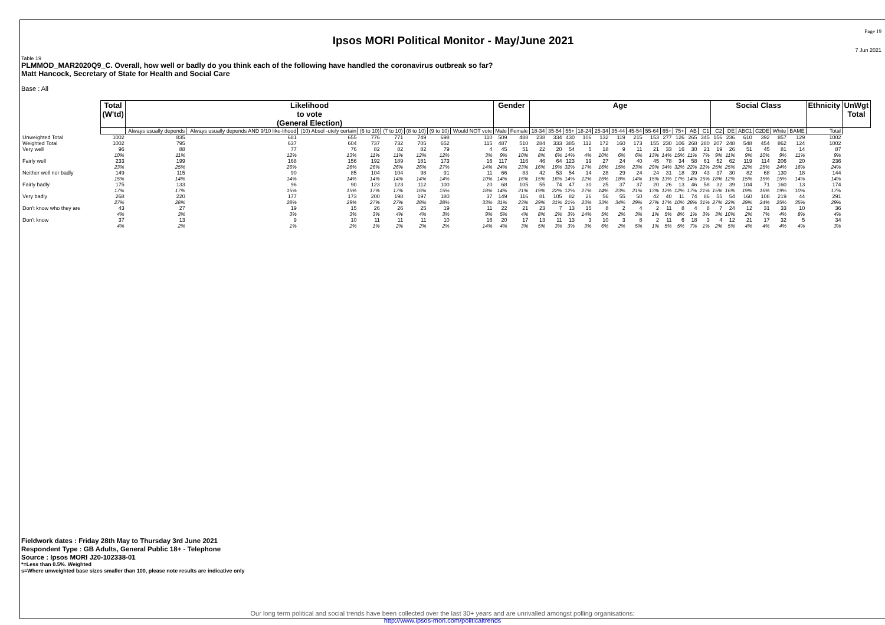Page 19
Ipsos MORI Political Monitor - May/June 2021
7 Jun 2021
Table 19
PLMMOD_MAR2020Q9_C. Overall, how well or badly do you think each of the following have handled the coronavirus outbreak so far?
Matt Hancock, Secretary of State for Health and Social Care
Base : All
| | Total (W'td) | Likelihood to vote (General Election) | | | | | | | | Gender | | Age | | | | | | | | | | | | Social Class | | | | | | Ethnicity | UnWgt Total |
| --- | --- | --- | --- | --- | --- | --- | --- | --- | --- | --- | --- | --- | --- | --- | --- | --- | --- | --- | --- | --- | --- | --- | --- | --- | --- | --- | --- | --- | --- | --- | --- |
| | | Always usually depends | Always usually depends AND 9/10 like-lihood | (10) Absol -utely certain | (6 to 10) | (7 to 10) | (8 to 10) | (9 to 10) | Would NOT vote | Male | Female | 18-34 | 35-54 | 55+ | 18-24 | 25-34 | 35-44 | 45-54 | 55-64 | 65+ | 75+ | AB | C1 | C2 | DE | ABC1 | C2DE | White | BAME | Total | |
| Unweighted Total | 1002 | 835 | 681 | 655 | 776 | 771 | 749 | 698 | 110 | 509 | 488 | 238 | 334 | 430 | 106 | 132 | 119 | 215 | 153 | 277 | 126 | 265 | 345 | 156 | 236 | 610 | 392 | 857 | 129 | 1002 | |
| Weighted Total | 1002 | 795 | 637 | 604 | 737 | 732 | 705 | 652 | 115 | 487 | 510 | 284 | 333 | 385 | 112 | 172 | 160 | 173 | 155 | 230 | 106 | 268 | 280 | 207 | 248 | 548 | 454 | 862 | 124 | 1002 | |
| Very well | 96 10% | 88 11% | 77 12% | 76 13% | 82 11% | 82 11% | 82 12% | 79 12% | 4 3% | 45 9% | 51 10% | 22 8% | 20 6% | 54 14% | 5 4% | 18 10% | 9 6% | 11 6% | 21 13% | 33 14% | 16 15% | 30 11% | 21 7% | 19 9% | 26 11% | 51 9% | 45 10% | 81 9% | 14 11% | 87 9% | |
| Fairly well | 233 23% | 199 25% | 168 26% | 156 26% | 192 26% | 189 26% | 181 26% | 173 27% | 16 14% | 117 24% | 116 23% | 46 16% | 64 19% | 123 32% | 19 17% | 27 16% | 24 15% | 40 23% | 45 29% | 78 34% | 34 32% | 58 22% | 61 22% | 52 25% | 62 25% | 119 22% | 114 25% | 206 24% | 20 16% | 236 24% | |
| Neither well nor badly | 149 15% | 115 14% | 90 14% | 85 14% | 104 14% | 104 14% | 98 14% | 91 14% | 11 10% | 66 14% | 83 16% | 42 15% | 53 16% | 54 14% | 14 12% | 28 16% | 29 18% | 24 14% | 24 15% | 31 13% | 18 17% | 39 14% | 43 15% | 37 18% | 30 12% | 82 15% | 68 15% | 130 15% | 18 14% | 144 14% | |
| Fairly badly | 175 17% | 133 17% | 96 15% | 90 15% | 123 17% | 123 17% | 112 16% | 100 15% | 20 18% | 68 14% | 105 21% | 55 19% | 74 22% | 47 12% | 30 27% | 25 14% | 37 23% | 37 21% | 20 13% | 26 12% | 13 12% | 46 17% | 58 21% | 32 15% | 39 16% | 104 19% | 71 16% | 160 19% | 13 10% | 174 17% | |
| Very badly | 268 27% | 220 28% | 177 28% | 173 29% | 200 27% | 198 27% | 197 28% | 180 28% | 37 33% | 149 31% | 116 23% | 81 29% | 105 31% | 82 21% | 26 23% | 56 33% | 55 34% | 50 29% | 42 27% | 40 17% | 11 10% | 74 28% | 86 31% | 55 27% | 54 22% | 160 29% | 108 24% | 219 25% | 44 35% | 291 29% | |
| Don't know who they are | 43 4% | 27 3% | 19 3% | 15 3% | 26 3% | 26 4% | 25 4% | 19 3% | 11 9% | 22 5% | 21 4% | 23 8% | 7 2% | 13 3% | 15 14% | 8 5% | 2 2% | 4 3% | 2 1% | 11 5% | 8 8% | 4 1% | 8 3% | 7 3% | 24 10% | 12 2% | 31 7% | 33 4% | 10 8% | 36 4% | |
| Don't know | 37 4% | 13 2% | 9 1% | 10 2% | 11 1% | 11 2% | 11 2% | 10 2% | 16 14% | 20 4% | 17 3% | 13 5% | 11 3% | 13 3% | 3 3% | 10 6% | 3 2% | 8 5% | 2 1% | 11 5% | 6 5% | 18 7% | 3 1% | 4 2% | 12 5% | 21 4% | 17 4% | 32 4% | 5 4% | 34 3% | |
Fieldwork dates : Friday 28th May to Thursday 3rd June 2021
Respondent Type : GB Adults, General Public 18+ - Telephone
Source : Ipsos MORI J20-102338-01
*=Less than 0.5%. Weighted
s=Where unweighted base sizes smaller than 100, please note results are indicative only
Our long term political and social trends have been collected over the last 30+ years and are unrivalled amongst polling organisations:
http://www.ipsos-mori.com/politicaltrends